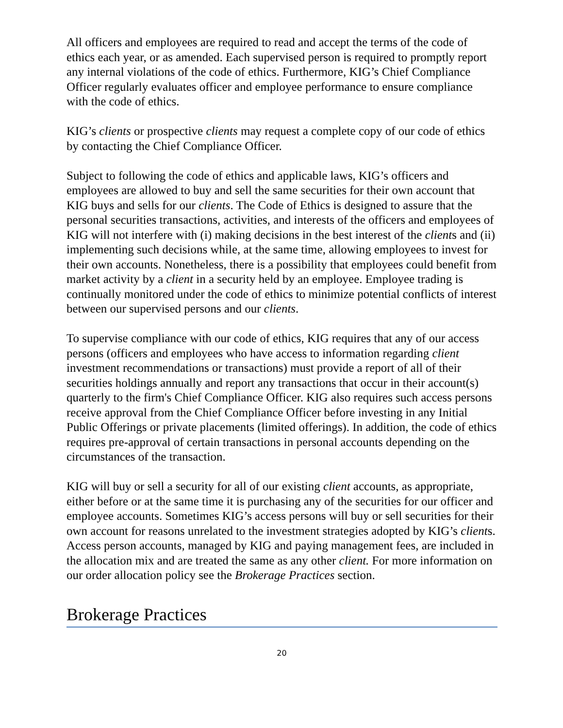All officers and employees are required to read and accept the terms of the code of ethics each year, or as amended. Each supervised person is required to promptly report any internal violations of the code of ethics. Furthermore, KIG’s Chief Compliance Officer regularly evaluates officer and employee performance to ensure compliance with the code of ethics.
KIG’s clients or prospective clients may request a complete copy of our code of ethics by contacting the Chief Compliance Officer.
Subject to following the code of ethics and applicable laws, KIG’s officers and employees are allowed to buy and sell the same securities for their own account that KIG buys and sells for our clients. The Code of Ethics is designed to assure that the personal securities transactions, activities, and interests of the officers and employees of KIG will not interfere with (i) making decisions in the best interest of the clients and (ii) implementing such decisions while, at the same time, allowing employees to invest for their own accounts. Nonetheless, there is a possibility that employees could benefit from market activity by a client in a security held by an employee. Employee trading is continually monitored under the code of ethics to minimize potential conflicts of interest between our supervised persons and our clients.
To supervise compliance with our code of ethics, KIG requires that any of our access persons (officers and employees who have access to information regarding client investment recommendations or transactions) must provide a report of all of their securities holdings annually and report any transactions that occur in their account(s) quarterly to the firm's Chief Compliance Officer. KIG also requires such access persons receive approval from the Chief Compliance Officer before investing in any Initial Public Offerings or private placements (limited offerings). In addition, the code of ethics requires pre-approval of certain transactions in personal accounts depending on the circumstances of the transaction.
KIG will buy or sell a security for all of our existing client accounts, as appropriate, either before or at the same time it is purchasing any of the securities for our officer and employee accounts. Sometimes KIG’s access persons will buy or sell securities for their own account for reasons unrelated to the investment strategies adopted by KIG’s clients. Access person accounts, managed by KIG and paying management fees, are included in the allocation mix and are treated the same as any other client. For more information on our order allocation policy see the Brokerage Practices section.
Brokerage Practices
20